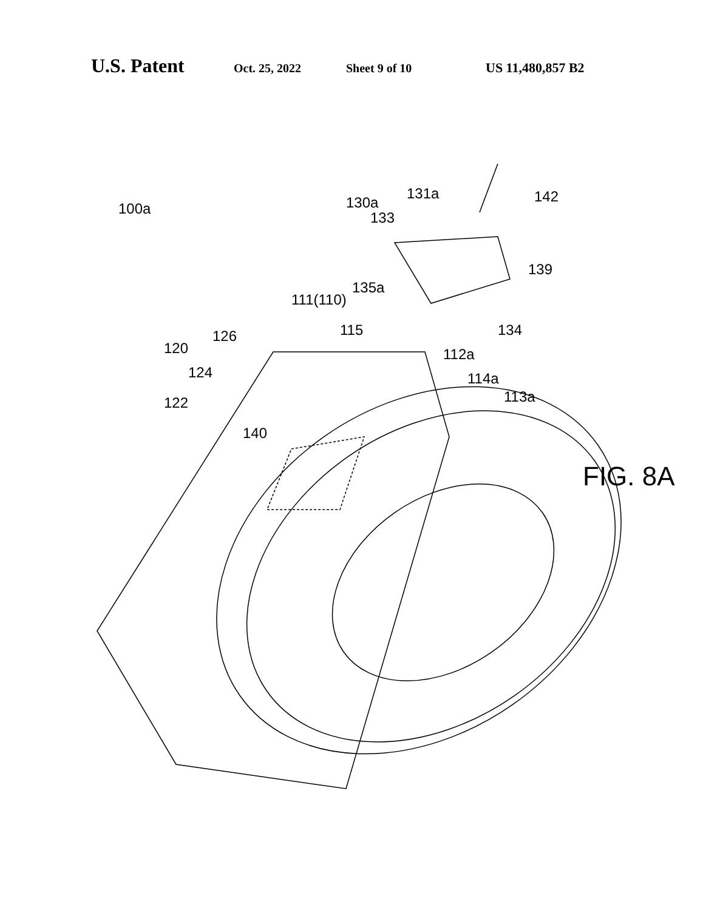U.S. Patent Oct. 25, 2022 Sheet 9 of 10 US 11,480,857 B2
100a 130a
133
131a 142
139
135a
134
111(110)
115
120
126
124
122
112a
114a
113a
140
FIG. 8A